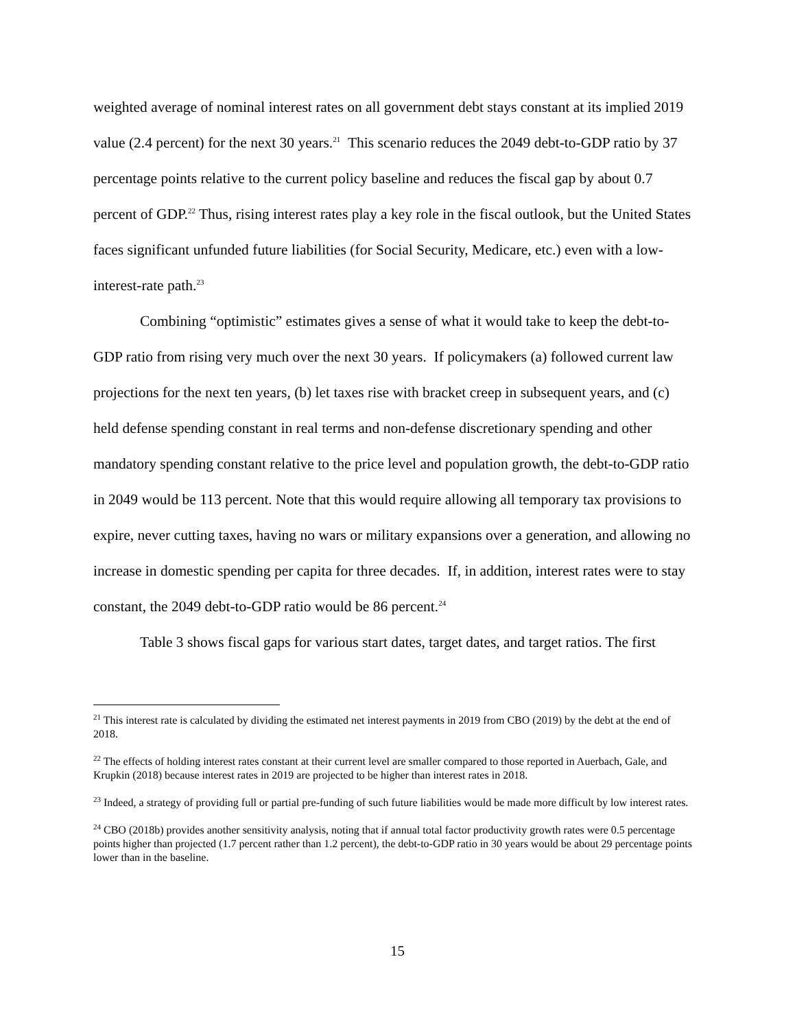weighted average of nominal interest rates on all government debt stays constant at its implied 2019 value (2.4 percent) for the next 30 years.<sup>21</sup> This scenario reduces the 2049 debt-to-GDP ratio by 37 percentage points relative to the current policy baseline and reduces the fiscal gap by about 0.7 percent of GDP.<sup>22</sup> Thus, rising interest rates play a key role in the fiscal outlook, but the United States faces significant unfunded future liabilities (for Social Security, Medicare, etc.) even with a low-interest-rate path.<sup>23</sup>
Combining “optimistic” estimates gives a sense of what it would take to keep the debt-to-GDP ratio from rising very much over the next 30 years. If policymakers (a) followed current law projections for the next ten years, (b) let taxes rise with bracket creep in subsequent years, and (c) held defense spending constant in real terms and non-defense discretionary spending and other mandatory spending constant relative to the price level and population growth, the debt-to-GDP ratio in 2049 would be 113 percent. Note that this would require allowing all temporary tax provisions to expire, never cutting taxes, having no wars or military expansions over a generation, and allowing no increase in domestic spending per capita for three decades. If, in addition, interest rates were to stay constant, the 2049 debt-to-GDP ratio would be 86 percent.<sup>24</sup>
Table 3 shows fiscal gaps for various start dates, target dates, and target ratios. The first
<sup>21</sup> This interest rate is calculated by dividing the estimated net interest payments in 2019 from CBO (2019) by the debt at the end of 2018.
<sup>22</sup> The effects of holding interest rates constant at their current level are smaller compared to those reported in Auerbach, Gale, and Krupkin (2018) because interest rates in 2019 are projected to be higher than interest rates in 2018.
<sup>23</sup> Indeed, a strategy of providing full or partial pre-funding of such future liabilities would be made more difficult by low interest rates.
<sup>24</sup> CBO (2018b) provides another sensitivity analysis, noting that if annual total factor productivity growth rates were 0.5 percentage points higher than projected (1.7 percent rather than 1.2 percent), the debt-to-GDP ratio in 30 years would be about 29 percentage points lower than in the baseline.
15